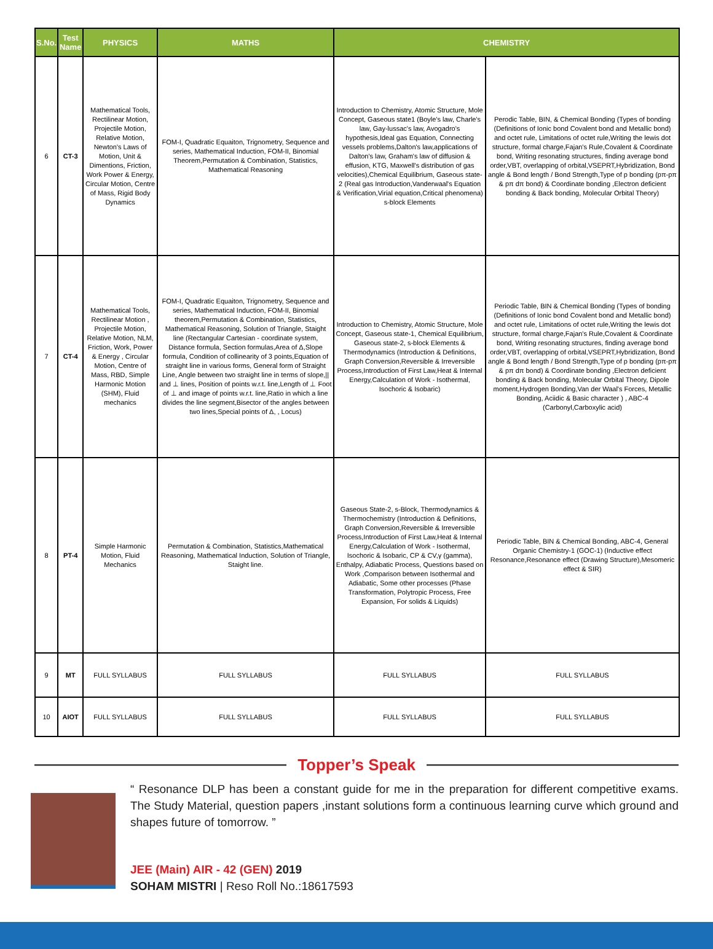| S.No. | Test Name | PHYSICS | MATHS | CHEMISTRY | |
| --- | --- | --- | --- | --- | --- |
| 6 | CT-3 | Mathematical Tools, Rectilinear Motion, Projectile Motion, Relative Motion, Newton's Laws of Motion, Unit & Dimentions, Friction, Work Power & Energy, Circular Motion, Centre of Mass, Rigid Body Dynamics | FOM-I, Quadratic Equaiton, Trignometry, Sequence and series, Mathematical Induction, FOM-II, Binomial Theorem,Permutation & Combination, Statistics, Mathematical Reasoning | Introduction to Chemistry, Atomic Structure, Mole Concept, Gaseous state1 (Boyle's law, Charle's law, Gay-lussac's law, Avogadro's hypothesis,Ideal gas Equation, Connecting vessels problems,Dalton's law,applications of Dalton's law, Graham's law of diffusion & effusion, KTG, Maxwell's distribution of gas velocities),Chemical Equilibrium, Gaseous state-2 (Real gas Introduction,Vanderwaal's Equation & Verification,Virial equation,Critical phenomena) s-block Elements | Perodic Table, BIN, & Chemical Bonding (Types of bonding (Definitions of Ionic bond Covalent bond and Metallic bond) and octet rule, Limitations of octet rule,Writing the lewis dot structure, formal charge,Fajan's Rule,Covalent & Coordinate bond, Writing resonating structures, finding average bond order,VBT, overlapping of orbital,VSEPRT,Hybridization, Bond angle & Bond length / Bond Strength,Type of p bonding (pπ-pπ & pπ dπ bond) & Coordinate bonding ,Electron deficient bonding & Back bonding, Molecular Orbital Theory) |
| 7 | CT-4 | Mathematical Tools, Rectilinear Motion , Projectile Motion, Relative Motion, NLM, Friction, Work, Power & Energy , Circular Motion, Centre of Mass, RBD, Simple Harmonic Motion (SHM), Fluid mechanics | FOM-I, Quadratic Equaiton, Trignometry, Sequence and series, Mathematical Induction, FOM-II, Binomial theorem,Permutation & Combination, Statistics, Mathematical Reasoning, Solution of Triangle, Staight line (Rectangular Cartesian - coordinate system, Distance formula, Section formulas,Area of Δ,Slope formula, Condition of collinearity of 3 points,Equation of straight line in various forms, General form of Straight Line, Angle between two straight line in terms of slope,// and ⊥ lines, Position of points w.r.t. line,Length of ⊥ Foot of ⊥ and image of points w.r.t. line,Ratio in which a line divides the line segment,Bisector of the angles between two lines,Special points of Δ, , Locus) | Introduction to Chemistry, Atomic Structure, Mole Concept, Gaseous state-1, Chemical Equilibrium, Gaseous state-2, s-block Elements & Thermodynamics (Introduction & Definitions, Graph Conversion,Reversible & Irreversible Process,Introduction of First Law,Heat & Internal Energy,Calculation of Work - Isothermal, Isochoric & Isobaric) | Periodic Table, BIN & Chemical Bonding (Types of bonding (Definitions of Ionic bond Covalent bond and Metallic bond) and octet rule, Limitations of octet rule,Writing the lewis dot structure, formal charge,Fajan's Rule,Covalent & Coordinate bond, Writing resonating structures, finding average bond order,VBT, overlapping of orbital,VSEPRT,Hybridization, Bond angle & Bond length / Bond Strength,Type of p bonding (pπ-pπ & pπ dπ bond) & Coordinate bonding ,Electron deficient bonding & Back bonding, Molecular Orbital Theory, Dipole moment,Hydrogen Bonding,Van der Waal's Forces, Metallic Bonding, Aciidic & Basic character ) , ABC-4 (Carbonyl,Carboxylic acid) |
| 8 | PT-4 | Simple Harmonic Motion, Fluid Mechanics | Permutation & Combination, Statistics,Mathematical Reasoning, Mathematical Induction, Solution of Triangle, Staight line. | Gaseous State-2, s-Block, Thermodynamics & Thermochemistry (Introduction & Definitions, Graph Conversion,Reversible & Irreversible Process,Introduction of First Law,Heat & Internal Energy,Calculation of Work - Isothermal, Isochoric & Isobaric, CP & CV,γ (gamma), Enthalpy, Adiabatic Process, Questions based on Work ,Comparison between Isothermal and Adiabatic, Some other processes (Phase Transformation, Polytropic Process, Free Expansion, For solids & Liquids) | Periodic Table, BIN & Chemical Bonding, ABC-4, General Organic Chemistry-1 (GOC-1) (Inductive effect Resonance,Resonance effect (Drawing Structure),Mesomeric effect & SIR) |
| 9 | MT | FULL SYLLABUS | FULL SYLLABUS | FULL SYLLABUS | FULL SYLLABUS |
| 10 | AIOT | FULL SYLLABUS | FULL SYLLABUS | FULL SYLLABUS | FULL SYLLABUS |
Topper’s Speak
“ Resonance DLP has been a constant guide for me in the preparation for different competitive exams. The Study Material, question papers ,instant solutions form a continuous learning curve which ground and shapes future of tomorrow. ”
JEE (Main) AIR - 42 (GEN) 2019
SOHAM MISTRI | Reso Roll No.:18617593